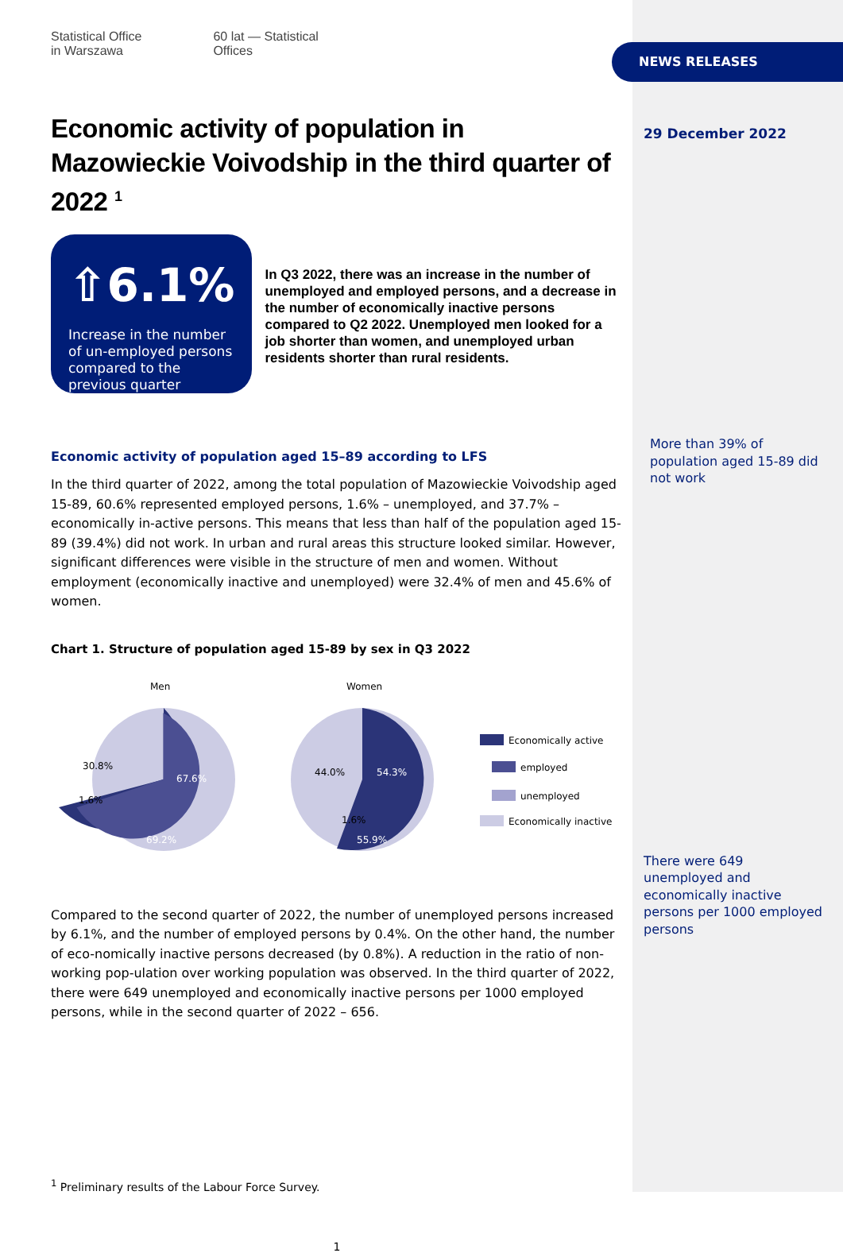NEWS RELEASES
Statistical Office
in Warszawa
60 lat — Statistical
Offices
Economic activity of population in Mazowieckie Voivodship in the third quarter of 2022 <sup>1</sup>
⇧6.1%
Increase in the number of un-employed persons compared to the previous quarter
In Q3 2022, there was an increase in the number of unemployed and employed persons, and a decrease in the number of economically inactive persons compared to Q2 2022. Unemployed men looked for a job shorter than women, and unemployed urban residents shorter than rural residents.
Economic activity of population aged 15–89 according to LFS
In the third quarter of 2022, among the total population of Mazowieckie Voivodship aged 15-89, 60.6% represented employed persons, 1.6% – unemployed, and 37.7% – economically in-active persons. This means that less than half of the population aged 15-89 (39.4%) did not work. In urban and rural areas this structure looked similar. However, significant differences were visible in the structure of men and women. Without employment (economically inactive and unemployed) were 32.4% of men and 45.6% of women.
Chart 1. Structure of population aged 15-89 by sex in Q3 2022
Men
Women
30.8%
67.6%
1.6%
69.2%
44.0%
54.3%
1.6%
55.9%
Economically active
employed
unemployed
Economically inactive
Compared to the second quarter of 2022, the number of unemployed persons increased by 6.1%, and the number of employed persons by 0.4%. On the other hand, the number of eco-nomically inactive persons decreased (by 0.8%). A reduction in the ratio of non-working pop-ulation over working population was observed. In the third quarter of 2022, there were 649 unemployed and economically inactive persons per 1000 employed persons, while in the second quarter of 2022 – 656.
<sup>1</sup> Preliminary results of the Labour Force Survey.
1
29 December 2022
More than 39% of population aged 15-89 did not work
There were 649 unemployed and economically inactive persons per 1000 employed persons